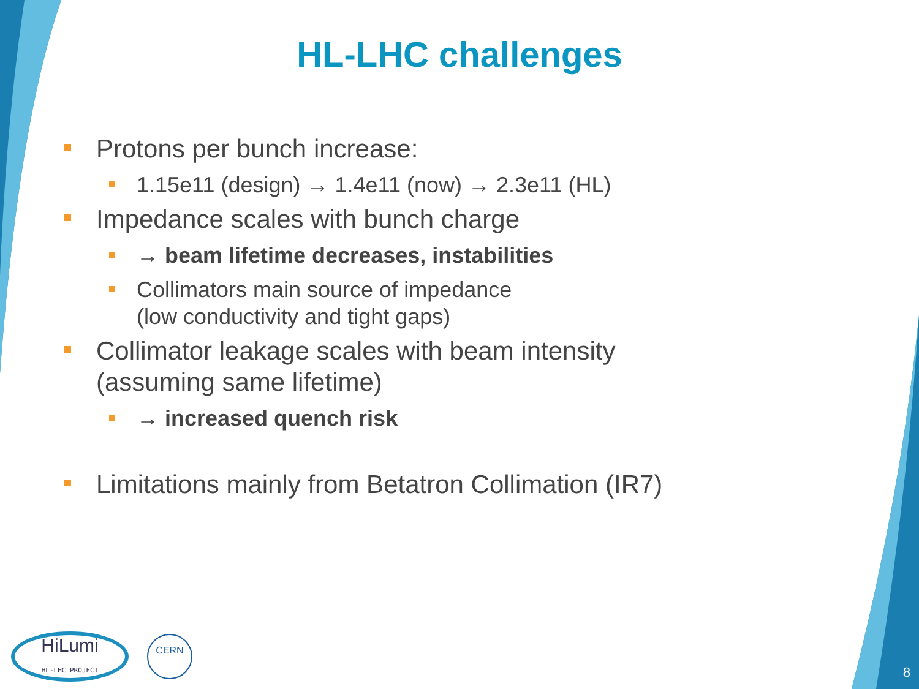HL-LHC challenges
Protons per bunch increase:
1.15e11 (design) → 1.4e11 (now) → 2.3e11 (HL)
Impedance scales with bunch charge
→ beam lifetime decreases, instabilities
Collimators main source of impedance
(low conductivity and tight gaps)
Collimator leakage scales with beam intensity
(assuming same lifetime)
→ increased quench risk
Limitations mainly from Betatron Collimation (IR7)
HiLumi
HL-LHC PROJECT
CERN
8